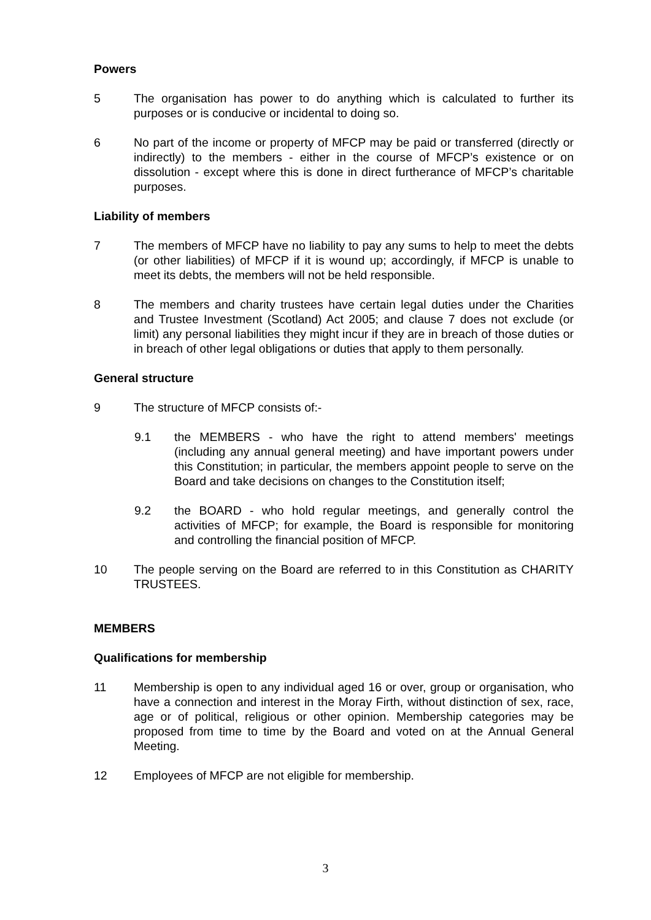Powers
5 The organisation has power to do anything which is calculated to further its purposes or is conducive or incidental to doing so.
6 No part of the income or property of MFCP may be paid or transferred (directly or indirectly) to the members - either in the course of MFCP’s existence or on dissolution - except where this is done in direct furtherance of MFCP’s charitable purposes.
Liability of members
7 The members of MFCP have no liability to pay any sums to help to meet the debts (or other liabilities) of MFCP if it is wound up; accordingly, if MFCP is unable to meet its debts, the members will not be held responsible.
8 The members and charity trustees have certain legal duties under the Charities and Trustee Investment (Scotland) Act 2005; and clause 7 does not exclude (or limit) any personal liabilities they might incur if they are in breach of those duties or in breach of other legal obligations or duties that apply to them personally.
General structure
9 The structure of MFCP consists of:-
9.1 the MEMBERS - who have the right to attend members' meetings (including any annual general meeting) and have important powers under this Constitution; in particular, the members appoint people to serve on the Board and take decisions on changes to the Constitution itself;
9.2 the BOARD - who hold regular meetings, and generally control the activities of MFCP; for example, the Board is responsible for monitoring and controlling the financial position of MFCP.
10 The people serving on the Board are referred to in this Constitution as CHARITY TRUSTEES.
MEMBERS
Qualifications for membership
11 Membership is open to any individual aged 16 or over, group or organisation, who have a connection and interest in the Moray Firth, without distinction of sex, race, age or of political, religious or other opinion. Membership categories may be proposed from time to time by the Board and voted on at the Annual General Meeting.
12 Employees of MFCP are not eligible for membership.
3